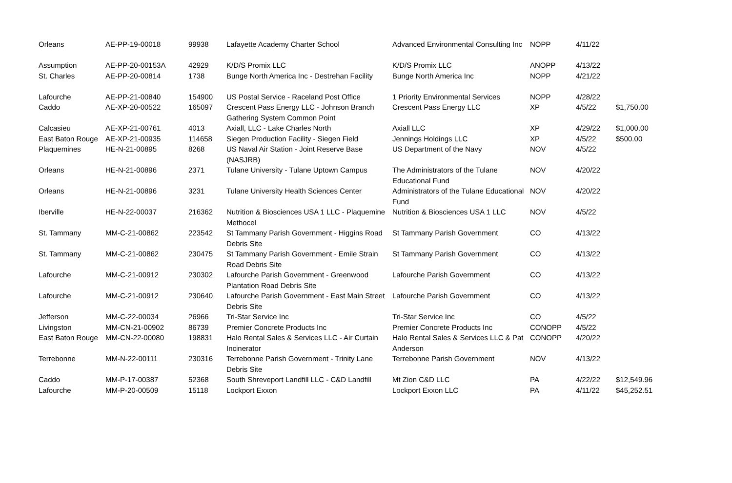| Orleans | AE-PP-19-00018 | 99938 | Lafayette Academy Charter School | Advanced Environmental Consulting Inc | NOPP | 4/11/22 | |
| Assumption | AE-PP-20-00153A | 42929 | K/D/S Promix LLC | K/D/S Promix LLC | ANOPP | 4/13/22 | |
| St. Charles | AE-PP-20-00814 | 1738 | Bunge North America Inc - Destrehan Facility | Bunge North America Inc | NOPP | 4/21/22 | |
| Lafourche | AE-PP-21-00840 | 154900 | US Postal Service - Raceland Post Office | 1 Priority Environmental Services | NOPP | 4/28/22 | |
| Caddo | AE-XP-20-00522 | 165097 | Crescent Pass Energy LLC - Johnson Branch Gathering System Common Point | Crescent Pass Energy LLC | XP | 4/5/22 | $1,750.00 |
| Calcasieu | AE-XP-21-00761 | 4013 | Axiall, LLC - Lake Charles North | Axiall LLC | XP | 4/29/22 | $1,000.00 |
| East Baton Rouge | AE-XP-21-00935 | 114658 | Siegen Production Facility - Siegen Field | Jennings Holdings LLC | XP | 4/5/22 | $500.00 |
| Plaquemines | HE-N-21-00895 | 8268 | US Naval Air Station - Joint Reserve Base (NASJRB) | US Department of the Navy | NOV | 4/5/22 | |
| Orleans | HE-N-21-00896 | 2371 | Tulane University - Tulane Uptown Campus | The Administrators of the Tulane Educational Fund | NOV | 4/20/22 | |
| Orleans | HE-N-21-00896 | 3231 | Tulane University Health Sciences Center | Administrators of the Tulane Educational Fund | NOV | 4/20/22 | |
| Iberville | HE-N-22-00037 | 216362 | Nutrition & Biosciences USA 1 LLC - Plaquemine Methocel | Nutrition & Biosciences USA 1 LLC | NOV | 4/5/22 | |
| St. Tammany | MM-C-21-00862 | 223542 | St Tammany Parish Government - Higgins Road Debris Site | St Tammany Parish Government | CO | 4/13/22 | |
| St. Tammany | MM-C-21-00862 | 230475 | St Tammany Parish Government - Emile Strain Road Debris Site | St Tammany Parish Government | CO | 4/13/22 | |
| Lafourche | MM-C-21-00912 | 230302 | Lafourche Parish Government - Greenwood Plantation Road Debris Site | Lafourche Parish Government | CO | 4/13/22 | |
| Lafourche | MM-C-21-00912 | 230640 | Lafourche Parish Government - East Main Street Debris Site | Lafourche Parish Government | CO | 4/13/22 | |
| Jefferson | MM-C-22-00034 | 26966 | Tri-Star Service Inc | Tri-Star Service Inc | CO | 4/5/22 | |
| Livingston | MM-CN-21-00902 | 86739 | Premier Concrete Products Inc | Premier Concrete Products Inc | CONOPP | 4/5/22 | |
| East Baton Rouge | MM-CN-22-00080 | 198831 | Halo Rental Sales & Services LLC - Air Curtain Incinerator | Halo Rental Sales & Services LLC & Pat Anderson | CONOPP | 4/20/22 | |
| Terrebonne | MM-N-22-00111 | 230316 | Terrebonne Parish Government - Trinity Lane Debris Site | Terrebonne Parish Government | NOV | 4/13/22 | |
| Caddo | MM-P-17-00387 | 52368 | South Shreveport Landfill LLC - C&D Landfill | Mt Zion C&D LLC | PA | 4/22/22 | $12,549.96 |
| Lafourche | MM-P-20-00509 | 15118 | Lockport Exxon | Lockport Exxon LLC | PA | 4/11/22 | $45,252.51 |